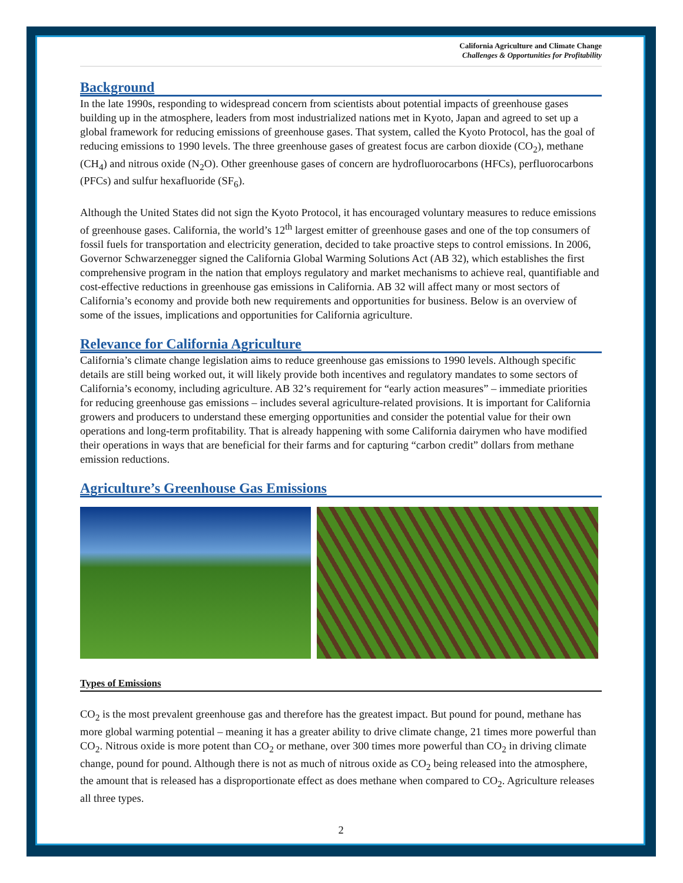California Agriculture and Climate Change
Challenges & Opportunities for Profitability
Background
In the late 1990s, responding to widespread concern from scientists about potential impacts of greenhouse gases building up in the atmosphere, leaders from most industrialized nations met in Kyoto, Japan and agreed to set up a global framework for reducing emissions of greenhouse gases. That system, called the Kyoto Protocol, has the goal of reducing emissions to 1990 levels. The three greenhouse gases of greatest focus are carbon dioxide (CO<sub>2</sub>), methane (CH<sub>4</sub>) and nitrous oxide (N<sub>2</sub>O). Other greenhouse gases of concern are hydrofluorocarbons (HFCs), perfluorocarbons (PFCs) and sulfur hexafluoride (SF<sub>6</sub>).
Although the United States did not sign the Kyoto Protocol, it has encouraged voluntary measures to reduce emissions of greenhouse gases. California, the world’s 12<sup>th</sup> largest emitter of greenhouse gases and one of the top consumers of fossil fuels for transportation and electricity generation, decided to take proactive steps to control emissions. In 2006, Governor Schwarzenegger signed the California Global Warming Solutions Act (AB 32), which establishes the first comprehensive program in the nation that employs regulatory and market mechanisms to achieve real, quantifiable and cost-effective reductions in greenhouse gas emissions in California. AB 32 will affect many or most sectors of California’s economy and provide both new requirements and opportunities for business. Below is an overview of some of the issues, implications and opportunities for California agriculture.
Relevance for California Agriculture
California’s climate change legislation aims to reduce greenhouse gas emissions to 1990 levels. Although specific details are still being worked out, it will likely provide both incentives and regulatory mandates to some sectors of California’s economy, including agriculture. AB 32’s requirement for “early action measures” – immediate priorities for reducing greenhouse gas emissions – includes several agriculture-related provisions. It is important for California growers and producers to understand these emerging opportunities and consider the potential value for their own operations and long-term profitability. That is already happening with some California dairymen who have modified their operations in ways that are beneficial for their farms and for capturing “carbon credit” dollars from methane emission reductions.
Agriculture’s Greenhouse Gas Emissions
Types of Emissions
CO<sub>2</sub> is the most prevalent greenhouse gas and therefore has the greatest impact. But pound for pound, methane has more global warming potential – meaning it has a greater ability to drive climate change, 21 times more powerful than CO<sub>2</sub>. Nitrous oxide is more potent than CO<sub>2</sub> or methane, over 300 times more powerful than CO<sub>2</sub> in driving climate change, pound for pound. Although there is not as much of nitrous oxide as CO<sub>2</sub> being released into the atmosphere, the amount that is released has a disproportionate effect as does methane when compared to CO<sub>2</sub>. Agriculture releases all three types.
2